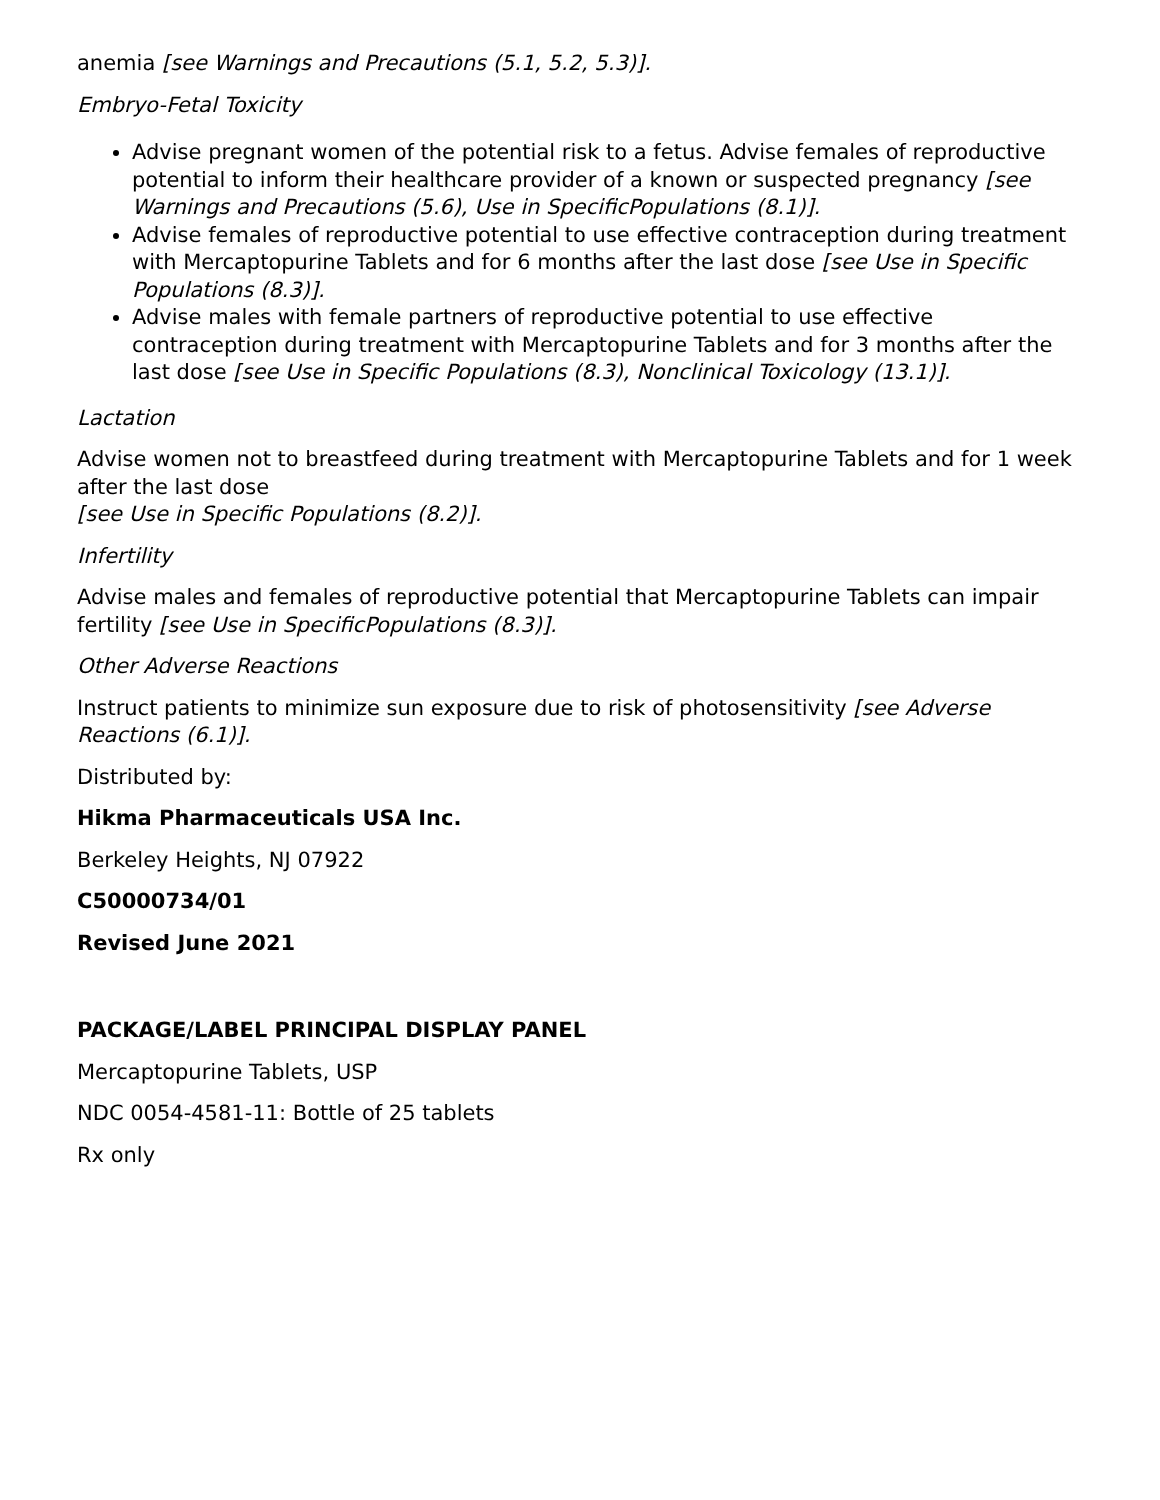anemia [see Warnings and Precautions (5.1, 5.2, 5.3)].
Embryo-Fetal Toxicity
Advise pregnant women of the potential risk to a fetus. Advise females of reproductive potential to inform their healthcare provider of a known or suspected pregnancy [see Warnings and Precautions (5.6), Use in SpecificPopulations (8.1)].
Advise females of reproductive potential to use effective contraception during treatment with Mercaptopurine Tablets and for 6 months after the last dose [see Use in Specific Populations (8.3)].
Advise males with female partners of reproductive potential to use effective contraception during treatment with Mercaptopurine Tablets and for 3 months after the last dose [see Use in Specific Populations (8.3), Nonclinical Toxicology (13.1)].
Lactation
Advise women not to breastfeed during treatment with Mercaptopurine Tablets and for 1 week after the last dose
[see Use in Specific Populations (8.2)].
Infertility
Advise males and females of reproductive potential that Mercaptopurine Tablets can impair fertility [see Use in SpecificPopulations (8.3)].
Other Adverse Reactions
Instruct patients to minimize sun exposure due to risk of photosensitivity [see Adverse Reactions (6.1)].
Distributed by:
Hikma Pharmaceuticals USA Inc.
Berkeley Heights, NJ 07922
C50000734/01
Revised June 2021
PACKAGE/LABEL PRINCIPAL DISPLAY PANEL
Mercaptopurine Tablets, USP
NDC 0054-4581-11: Bottle of 25 tablets
Rx only